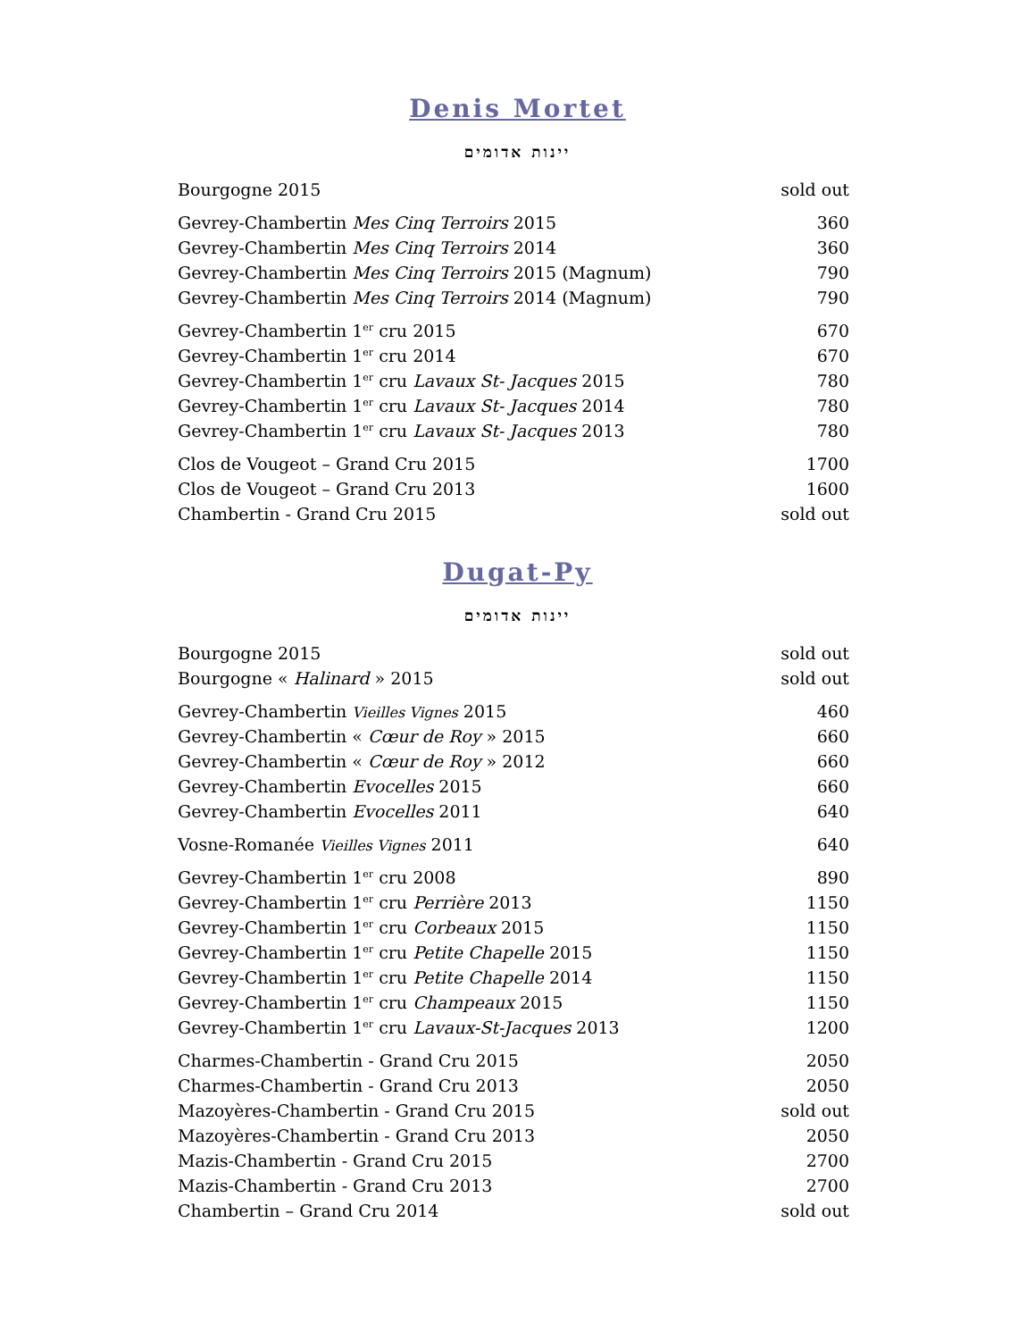Denis Mortet
יינות אדומים
| Bourgogne 2015 | sold out |
| Gevrey-Chambertin Mes Cinq Terroirs 2015 | 360 |
| Gevrey-Chambertin Mes Cinq Terroirs 2014 | 360 |
| Gevrey-Chambertin Mes Cinq Terroirs 2015 (Magnum) | 790 |
| Gevrey-Chambertin Mes Cinq Terroirs 2014 (Magnum) | 790 |
| Gevrey-Chambertin 1<sup>er</sup> cru 2015 | 670 |
| Gevrey-Chambertin 1<sup>er</sup> cru 2014 | 670 |
| Gevrey-Chambertin 1<sup>er</sup> cru Lavaux St- Jacques 2015 | 780 |
| Gevrey-Chambertin 1<sup>er</sup> cru Lavaux St- Jacques 2014 | 780 |
| Gevrey-Chambertin 1<sup>er</sup> cru Lavaux St- Jacques 2013 | 780 |
| Clos de Vougeot – Grand Cru 2015 | 1700 |
| Clos de Vougeot – Grand Cru 2013 | 1600 |
| Chambertin - Grand Cru 2015 | sold out |
Dugat-Py
יינות אדומים
| Bourgogne 2015 | sold out |
| Bourgogne « Halinard » 2015 | sold out |
| Gevrey-Chambertin Vieilles Vignes 2015 | 460 |
| Gevrey-Chambertin « Cœur de Roy » 2015 | 660 |
| Gevrey-Chambertin « Cœur de Roy » 2012 | 660 |
| Gevrey-Chambertin Evocelles 2015 | 660 |
| Gevrey-Chambertin Evocelles 2011 | 640 |
| Vosne-Romanée Vieilles Vignes 2011 | 640 |
| Gevrey-Chambertin 1<sup>er</sup> cru 2008 | 890 |
| Gevrey-Chambertin 1<sup>er</sup> cru Perrière 2013 | 1150 |
| Gevrey-Chambertin 1<sup>er</sup> cru Corbeaux 2015 | 1150 |
| Gevrey-Chambertin 1<sup>er</sup> cru Petite Chapelle 2015 | 1150 |
| Gevrey-Chambertin 1<sup>er</sup> cru Petite Chapelle 2014 | 1150 |
| Gevrey-Chambertin 1<sup>er</sup> cru Champeaux 2015 | 1150 |
| Gevrey-Chambertin 1<sup>er</sup> cru Lavaux-St-Jacques 2013 | 1200 |
| Charmes-Chambertin - Grand Cru 2015 | 2050 |
| Charmes-Chambertin - Grand Cru 2013 | 2050 |
| Mazoyères-Chambertin - Grand Cru 2015 | sold out |
| Mazoyères-Chambertin - Grand Cru 2013 | 2050 |
| Mazis-Chambertin - Grand Cru 2015 | 2700 |
| Mazis-Chambertin - Grand Cru 2013 | 2700 |
| Chambertin – Grand Cru 2014 | sold out |